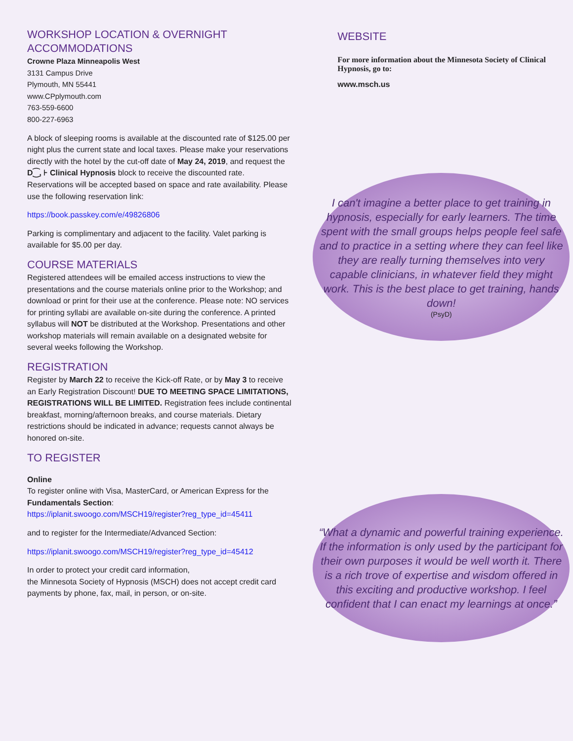WORKSHOP LOCATION & OVERNIGHT ACCOMMODATIONS
Crowne Plaza Minneapolis West
3131 Campus Drive
Plymouth, MN 55441
www.CPplymouth.com
763-559-6600
800-227-6963
A block of sleeping rooms is available at the discounted rate of $125.00 per night plus the current state and local taxes. Please make your reservations directly with the hotel by the cut-off date of May 24, 2019, and request the D⁐, ⊦ Clinical Hypnosis block to receive the discounted rate. Reservations will be accepted based on space and rate availability. Please use the following reservation link:
https://book.passkey.com/e/49826806
Parking is complimentary and adjacent to the facility. Valet parking is available for $5.00 per day.
COURSE MATERIALS
Registered attendees will be emailed access instructions to view the presentations and the course materials online prior to the Workshop; and download or print for their use at the conference. Please note: NO services for printing syllabi are available on-site during the conference. A printed syllabus will NOT be distributed at the Workshop. Presentations and other workshop materials will remain available on a designated website for several weeks following the Workshop.
REGISTRATION
Register by March 22 to receive the Kick-off Rate, or by May 3 to receive an Early Registration Discount! DUE TO MEETING SPACE LIMITATIONS, REGISTRATIONS WILL BE LIMITED. Registration fees include continental breakfast, morning/afternoon breaks, and course materials. Dietary restrictions should be indicated in advance; requests cannot always be honored on-site.
TO REGISTER
Online
To register online with Visa, MasterCard, or American Express for the Fundamentals Section:
https://iplanit.swoogo.com/MSCH19/register?reg_type_id=45411
and to register for the Intermediate/Advanced Section:
https://iplanit.swoogo.com/MSCH19/register?reg_type_id=45412
In order to protect your credit card information,
the Minnesota Society of Hypnosis (MSCH) does not accept credit card payments by phone, fax, mail, in person, or on-site.
WEBSITE
For more information about the Minnesota Society of Clinical Hypnosis, go to:
www.msch.us
I can't imagine a better place to get training in hypnosis, especially for early learners. The time spent with the small groups helps people feel safe and to practice in a setting where they can feel like they are really turning themselves into very capable clinicians, in whatever field they might work. This is the best place to get training, hands down!
(PsyD)
“What a dynamic and powerful training experience. If the information is only used by the participant for their own purposes it would be well worth it. There is a rich trove of expertise and wisdom offered in this exciting and productive workshop. I feel confident that I can enact my learnings at once.”